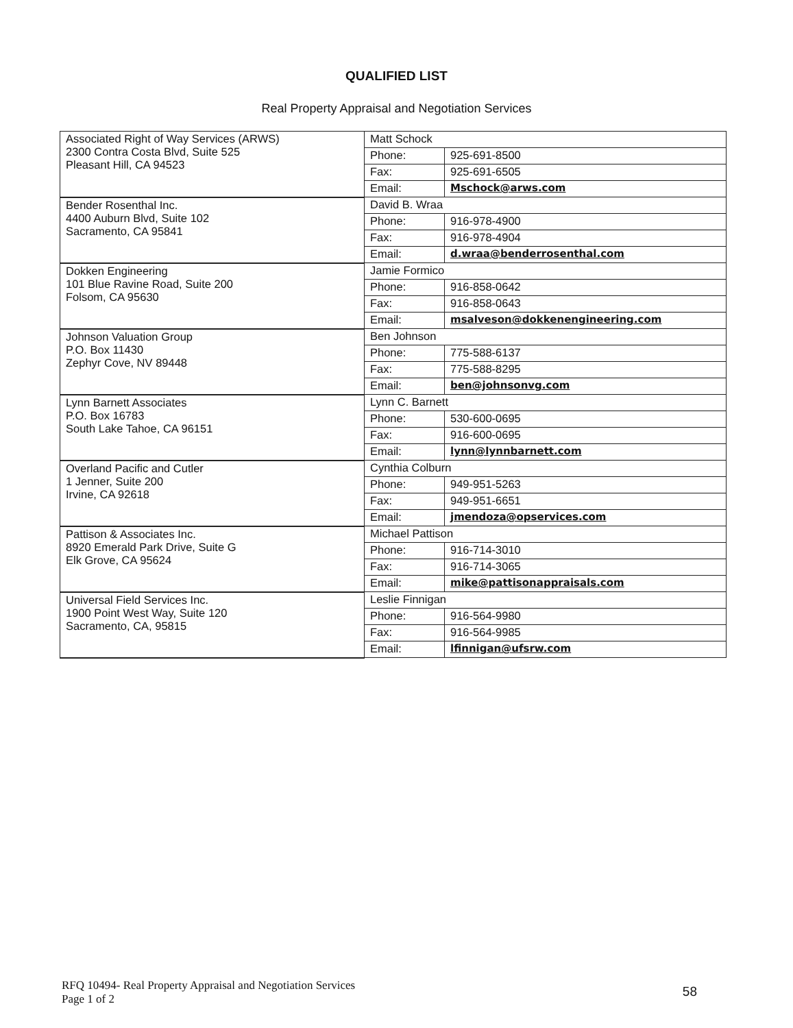QUALIFIED LIST
Real Property Appraisal and Negotiation Services
| Associated Right of Way Services (ARWS) 2300 Contra Costa Blvd, Suite 525 Pleasant Hill, CA 94523 | Matt Schock | |
| | Phone: | 925-691-8500 |
| | Fax: | 925-691-6505 |
| | Email: | Mschock@arws.com |
| Bender Rosenthal Inc. 4400 Auburn Blvd, Suite 102 Sacramento, CA 95841 | David B. Wraa | |
| | Phone: | 916-978-4900 |
| | Fax: | 916-978-4904 |
| | Email: | d.wraa@benderrosenthal.com |
| Dokken Engineering 101 Blue Ravine Road, Suite 200 Folsom, CA 95630 | Jamie Formico | |
| | Phone: | 916-858-0642 |
| | Fax: | 916-858-0643 |
| | Email: | msalveson@dokkenengineering.com |
| Johnson Valuation Group P.O. Box 11430 Zephyr Cove, NV 89448 | Ben Johnson | |
| | Phone: | 775-588-6137 |
| | Fax: | 775-588-8295 |
| | Email: | ben@johnsonvg.com |
| Lynn Barnett Associates P.O. Box 16783 South Lake Tahoe, CA 96151 | Lynn C. Barnett | |
| | Phone: | 530-600-0695 |
| | Fax: | 916-600-0695 |
| | Email: | lynn@lynnbarnett.com |
| Overland Pacific and Cutler 1 Jenner, Suite 200 Irvine, CA 92618 | Cynthia Colburn | |
| | Phone: | 949-951-5263 |
| | Fax: | 949-951-6651 |
| | Email: | jmendoza@opservices.com |
| Pattison & Associates Inc. 8920 Emerald Park Drive, Suite G Elk Grove, CA 95624 | Michael Pattison | |
| | Phone: | 916-714-3010 |
| | Fax: | 916-714-3065 |
| | Email: | mike@pattisonappraisals.com |
| Universal Field Services Inc. 1900 Point West Way, Suite 120 Sacramento, CA, 95815 | Leslie Finnigan | |
| | Phone: | 916-564-9980 |
| | Fax: | 916-564-9985 |
| | Email: | lfinnigan@ufsrw.com |
RFQ 10494- Real Property Appraisal and Negotiation Services
Page 1 of 2
58